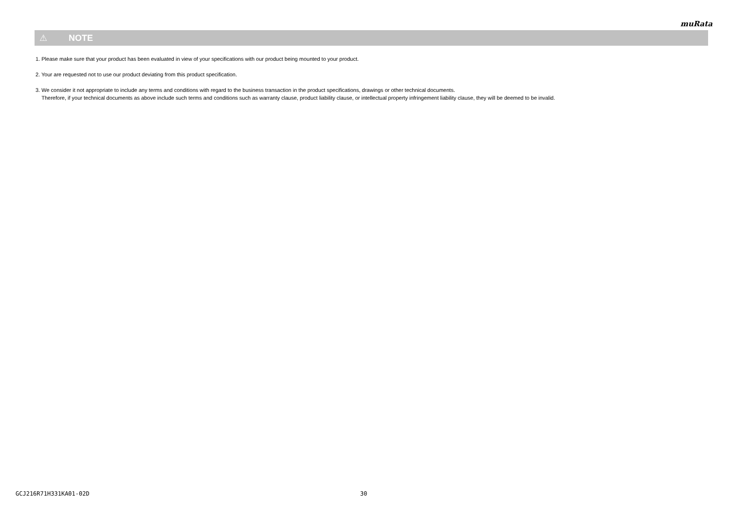muRata
⚠ NOTE
1. Please make sure that your product has been evaluated in view of your specifications with our product being mounted to your product.
2. Your are requested not to use our product deviating from this product specification.
3. We consider it not appropriate to include any terms and conditions with regard to the business transaction in the product specifications, drawings or other technical documents.
Therefore, if your technical documents as above include such terms and conditions such as warranty clause, product liability clause, or intellectual property infringement liability clause, they will be deemed to be invalid.
GCJ216R71H331KA01-02D 30